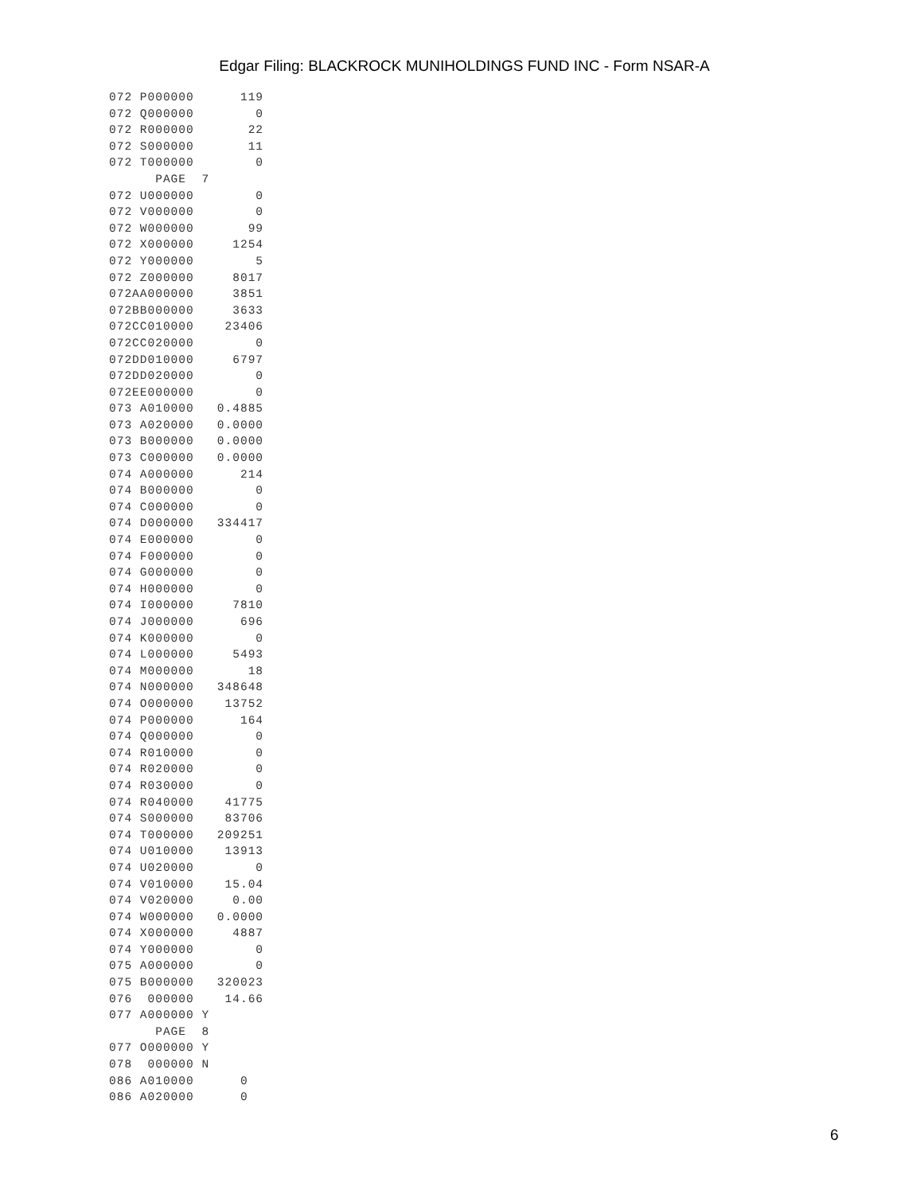Edgar Filing: BLACKROCK MUNIHOLDINGS FUND INC - Form NSAR-A
072 P000000      119
072 Q000000        0
072 R000000       22
072 S000000       11
072 T000000        0
      PAGE  7
072 U000000        0
072 V000000        0
072 W000000       99
072 X000000     1254
072 Y000000        5
072 Z000000     8017
072AA000000     3851
072BB000000     3633
072CC010000    23406
072CC020000        0
072DD010000     6797
072DD020000        0
072EE000000        0
073 A010000   0.4885
073 A020000   0.0000
073 B000000   0.0000
073 C000000   0.0000
074 A000000      214
074 B000000        0
074 C000000        0
074 D000000   334417
074 E000000        0
074 F000000        0
074 G000000        0
074 H000000        0
074 I000000     7810
074 J000000      696
074 K000000        0
074 L000000     5493
074 M000000       18
074 N000000   348648
074 O000000    13752
074 P000000      164
074 Q000000        0
074 R010000        0
074 R020000        0
074 R030000        0
074 R040000    41775
074 S000000    83706
074 T000000   209251
074 U010000    13913
074 U020000        0
074 V010000    15.04
074 V020000     0.00
074 W000000   0.0000
074 X000000     4887
074 Y000000        0
075 A000000        0
075 B000000   320023
076  000000    14.66
077 A000000 Y
      PAGE  8
077 O000000 Y
078  000000 N
086 A010000      0
086 A020000      0
6